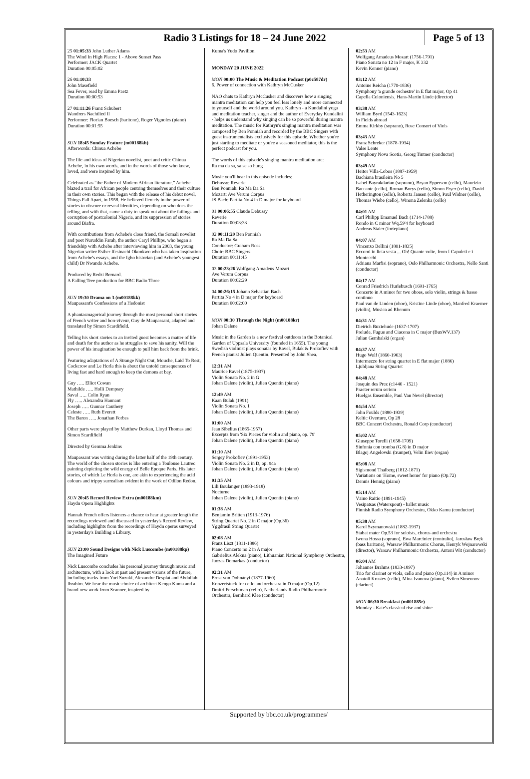Radio 3 Listings for 18 – 24 June 2022
Page 5 of 13
25 01:05:33 John Luther Adams
The Wind In High Places: 1 - Above Sunset Pass
Performer: JACK Quartet
Duration 00:05:02
26 01:10:33
John Masefield
Sea Fever, read by Emma Paetz
Duration 00:00:53
27 01:11:26 Franz Schubert
Wandrers Nachtlied II
Performer: Florian Boesch (baritone), Roger Vignoles (piano)
Duration 00:01:55
SUN 18:45 Sunday Feature (m00188kh)
Afterwords: Chinua Achebe
The life and ideas of Nigerian novelist, poet and critic Chinua Achebe, in his own words, and in the words of those who knew, loved, and were inspired by him.
Celebrated as “the Father of Modern African literature,” Achebe blazed a trail for African people centring themselves and their culture in their own stories. This began with the release of his debut novel, Things Fall Apart, in 1958. He believed fiercely in the power of stories to obscure or reveal identities, depending on who does the telling, and with that, came a duty to speak out about the failings and corruption of postcolonial Nigeria, and its suppression of stories around Biafra.
With contributions from Achebe's close friend, the Somali novelist and poet Nuruddin Farah, the author Caryl Phillips, who began a friendship with Achebe after interviewing him in 2003, the young Nigerian writer Esther Ifesinachi Okonkwo who has taken inspiration from Achebe's essays, and the Igbo historian (and Achebe's youngest child) Dr Nwando Achebe.
Produced by Redzi Bernard.
A Falling Tree production for BBC Radio Three
SUN 19:30 Drama on 3 (m00188kk)
Maupassant's Confessions of a Hedonist
A phantasmagorical journey through the most personal short stories of French writer and bon-viveur, Guy de Maupassant, adapted and translated by Simon Scardifield.
Telling his short stories to an invited guest becomes a matter of life and death for the author as he struggles to save his sanity. Will the power of his imagination be enough to pull him back from the brink.
Featuring adaptations of A Strange Night Out, Mouche, Laid To Rest, Cockcrow and Le Horla this is about the untold consequences of living fast and hard enough to keep the demons at bay.
Guy ….. Elliot Cowan
Mathilde ….. Holli Dempsey
Saval ….. Colin Ryan
Fly ….. Alexandra Hannant
Joseph ….. Gunnar Cauthery
Celeste ….. Ruth Everett
The Baron ….. Jonathan Forbes
Other parts were played by Matthew Durkan, Lloyd Thomas and Simon Scardifield
Directed by Gemma Jenkins
Maupassant was writing during the latter half of the 19th century. The world of the chosen stories is like entering a Toulouse Lautrec painting depicting the wild energy of Belle Epoque Paris. His later stories, of which Le Horla is one, are akin to experiencing the acid colours and trippy surrealism evident in the work of Odilon Redon.
SUN 20:45 Record Review Extra (m00188km)
Haydn Opera Highlights
Hannah French offers listeners a chance to hear at greater length the recordings reviewed and discussed in yesterday's Record Review, including highlights from the recordings of Haydn operas surveyed in yesterday's Building a Library.
SUN 23:00 Sound Designs with Nick Luscombe (m00188kp)
The Imagined Future
Nick Luscombe concludes his personal journey through music and architecture, with a look at past and present visions of the future, including tracks from Yuri Suzuki, Alexandre Desplat and Abdullah Ibrahim. We hear the music choice of architect Kengo Kuma and a brand new work from Scanner, inspired by
Kuma's Yudo Pavilion.
MONDAY 20 JUNE 2022
MON 00:00 The Music & Meditation Podcast (p0c587dr)
6. Power of connection with Kathryn McCusker
NAO chats to Kathryn McCusker and discovers how a singing mantra meditation can help you feel less lonely and more connected to yourself and the world around you. Kathryn - a Kundalini yoga and meditation teacher, singer and the author of Everyday Kundalini - helps us understand why singing can be so powerful during mantra meditation. The music for Kathryn's singing mantra meditation was composed by Ben Ponniah and recorded by the BBC Singers with guest instrumentalists exclusively for this episode. Whether you're just starting to meditate or you're a seasoned meditator, this is the perfect podcast for you.
The words of this episode's singing mantra meditation are:
Ra ma da sa, sa se so hung
Music you'll hear in this episode includes:
Debussy: Reverie
Ben Ponniah: Ra Ma Da Sa
Mozart: Ave Verum Corpus
JS Bach: Partita No 4 in D major for keyboard
01 00:06:55 Claude Debussy
Reverie
Duration 00:03:33
02 00:11:20 Ben Ponniah
Ra Ma Da Sa
Conductor: Graham Ross
Choir: BBC Singers
Duration 00:11:45
03 00:23:26 Wolfgang Amadeus Mozart
Ave Verum Corpus
Duration 00:02:29
04 00:26:15 Johann Sebastian Bach
Partita No 4 in D major for keyboard
Duration 00:02:00
MON 00:30 Through the Night (m00188kr)
Johan Dalene
Music in the Garden is a new festival outdoors in the Botanical Garden of Uppsala University (founded in 1655). The young Swedish violinist plays sonatas by Ravel, Bulak & Prokofiev with French pianist Julien Quentin. Presented by John Shea.
12:31 AM
Maurice Ravel (1875-1937)
Violin Sonata No. 2 in G
Johan Dalene (violin), Julien Quentin (piano)
12:49 AM
Kaan Bulak (1991)
Violin Sonata No. 1
Johan Dalene (violin), Julien Quentin (piano)
01:00 AM
Jean Sibelius (1865-1957)
Excerpts from 'Six Pieces for violin and piano, op. 79'
Johan Dalene (violin), Julien Quentin (piano)
01:10 AM
Sergey Prokofiev (1891-1953)
Violin Sonata No. 2 in D, op. 94a
Johan Dalene (violin), Julien Quentin (piano)
01:35 AM
Lili Boulanger (1893-1918)
Nocturne
Johan Dalene (violin), Julien Quentin (piano)
01:38 AM
Benjamin Britten (1913-1976)
String Quartet No. 2 in C major (Op.36)
Yggdrasil String Quartet
02:08 AM
Franz Liszt (1811-1886)
Piano Concerto no 2 in A major
Gabrielius Alekna (piano), Lithuanian National Symphony Orchestra, Juozas Domarkas (conductor)
02:31 AM
Ernst von Dohnányi (1877-1960)
Konzertstuck for cello and orchestra in D major (Op.12)
Dmitri Ferschtman (cello), Netherlands Radio Philharmonic Orchestra, Bernhard Klee (conductor)
02:53 AM
Wolfgang Amadeus Mozart (1756-1791)
Piano Sonata no 12 in F major, K 332
Kevin Kenner (piano)
03:12 AM
Antoine Reicha (1770-1836)
Symphony 'a grande orchestre' in E flat major, Op 41
Capella Coloniensis, Hans-Martin Linde (director)
03:38 AM
William Byrd (1543-1623)
In Fields abroad
Emma Kirkby (soprano), Rose Consort of Viols
03:43 AM
Franz Schreker (1878-1934)
Valse Lente
Symphony Nova Scotia, Georg Tintner (conductor)
03:49 AM
Heitor Villa-Lobos (1887-1959)
Bachiana brasileira No 5
Isabel Bayrakdarian (soprano), Bryan Epperson (cello), Maurizio Baccante (cello), Roman Borys (cello), Simon Fryer (cello), David Hetherington (cello), Roberta Jansen (cello), Paul Widner (cello), Thomas Wiebe (cello), Winona Zelenka (cello)
04:01 AM
Carl Philipp Emanuel Bach (1714-1788)
Rondo in C minor Wq.59'4 for keyboard
Andreas Staier (fortepiano)
04:07 AM
Vincenzo Bellini (1801-1835)
Eccomi in lieta vesta ... Oh! Quante volte, from I Capuleti e i Montecchi
Adriana Marfisi (soprano), Oslo Philharmonic Orchestra, Nello Santi (conductor)
04:17 AM
Conrad Friedrich Hurlebusch (1691-1765)
Concerto in A minor for two oboes, solo violin, strings & basso continuo
Paul van de Linden (oboe), Kristine Linde (oboe), Manfred Kraemer (violin), Musica ad Rhenum
04:31 AM
Dietrich Buxtehude (1637-1707)
Prelude, Fugue and Ciacona in C major (BuxWV.137)
Julian Gembalski (organ)
04:37 AM
Hugo Wolf (1860-1903)
Intermezzo for string quartet in E flat major (1886)
Ljubljana String Quartet
04:48 AM
Josquin des Prez (c1440 - 1521)
Praeter rerum seriem
Huelgas Ensemble, Paul Van Nevel (director)
04:54 AM
John Foulds (1880-1939)
Keltic Overture, Op 28
BBC Concert Orchestra, Ronald Corp (conductor)
05:02 AM
Giuseppe Torelli (1658-1709)
Sinfonia con tromba (G.8) in D major
Blagoj Angelovski (trumpet), Velin Iliev (organ)
05:08 AM
Sigismond Thalberg (1812-1871)
Variations on 'Home, sweet home' for piano (Op.72)
Dennis Hennig (piano)
05:14 AM
Väinö Raitio (1891-1945)
Vesipatsas (Waterspout) - ballet music
Finnish Radio Symphony Orchestra, Okko Kamu (conductor)
05:38 AM
Karol Szymanowski (1882-1937)
Stabat mater Op.53 for soloists, chorus and orchestra
Iwona Hossa (soprano), Ewa Marciniec (contralto), Jarosław Bręk (bass baritone), Warsaw Philharmonic Chorus, Henryk Wojnarowski (director), Warsaw Philharmonic Orchestra, Antoni Wit (conductor)
06:04 AM
Johannes Brahms (1833-1897)
Trio for clarinet or viola, cello and piano (Op.114) in A minor
Anatoli Krastev (cello), Mina Ivanova (piano), Svilen Simeonov (clarinet)
MON 06:30 Breakfast (m001885r)
Monday - Kate's classical rise and shine
Supported by bbc.co.uk/programmes/